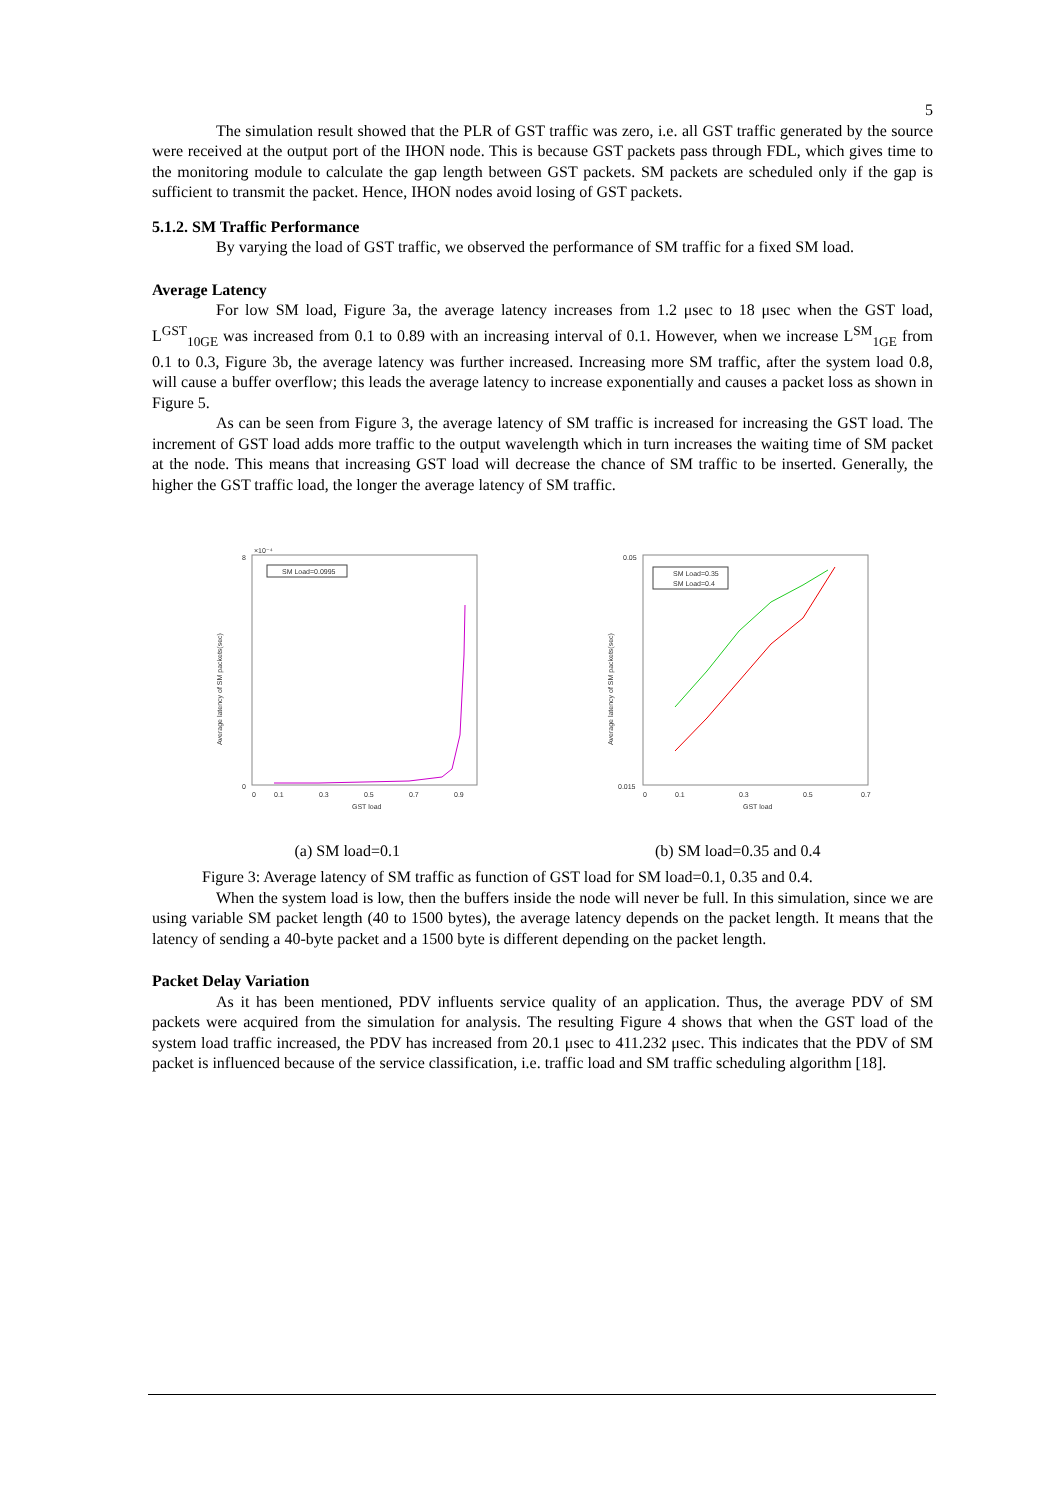5
The simulation result showed that the PLR of GST traffic was zero, i.e. all GST traffic generated by the source were received at the output port of the IHON node. This is because GST packets pass through FDL, which gives time to the monitoring module to calculate the gap length between GST packets. SM packets are scheduled only if the gap is sufficient to transmit the packet. Hence, IHON nodes avoid losing of GST packets.
5.1.2. SM Traffic Performance
By varying the load of GST traffic, we observed the performance of SM traffic for a fixed SM load.
Average Latency
For low SM load, Figure 3a, the average latency increases from 1.2 μsec to 18 μsec when the GST load, L<sup>GST</sup><sub>10GE</sub> was increased from 0.1 to 0.89 with an increasing interval of 0.1. However, when we increase L<sup>SM</sup><sub>1GE</sub> from 0.1 to 0.3, Figure 3b, the average latency was further increased. Increasing more SM traffic, after the system load 0.8, will cause a buffer overflow; this leads the average latency to increase exponentially and causes a packet loss as shown in Figure 5.
As can be seen from Figure 3, the average latency of SM traffic is increased for increasing the GST load. The increment of GST load adds more traffic to the output wavelength which in turn increases the waiting time of SM packet at the node. This means that increasing GST load will decrease the chance of SM traffic to be inserted. Generally, the higher the GST traffic load, the longer the average latency of SM traffic.
×10⁻⁴
Average latency of SM packets(sec)
0
8
0
0.1
0.3
0.5
0.7
0.9
GST load
SM Load=0.0995
(a) SM load=0.1
Average latency of SM packets(sec)
0.015
0.05
0
0.1
0.3
0.5
0.7
GST load
SM Load=0.35
SM Load=0.4
(b) SM load=0.35 and 0.4
Figure 3: Average latency of SM traffic as function of GST load for SM load=0.1, 0.35 and 0.4.
When the system load is low, then the buffers inside the node will never be full. In this simulation, since we are using variable SM packet length (40 to 1500 bytes), the average latency depends on the packet length. It means that the latency of sending a 40-byte packet and a 1500 byte is different depending on the packet length.
Packet Delay Variation
As it has been mentioned, PDV influents service quality of an application. Thus, the average PDV of SM packets were acquired from the simulation for analysis. The resulting Figure 4 shows that when the GST load of the system load traffic increased, the PDV has increased from 20.1 μsec to 411.232 μsec. This indicates that the PDV of SM packet is influenced because of the service classification, i.e. traffic load and SM traffic scheduling algorithm [18].